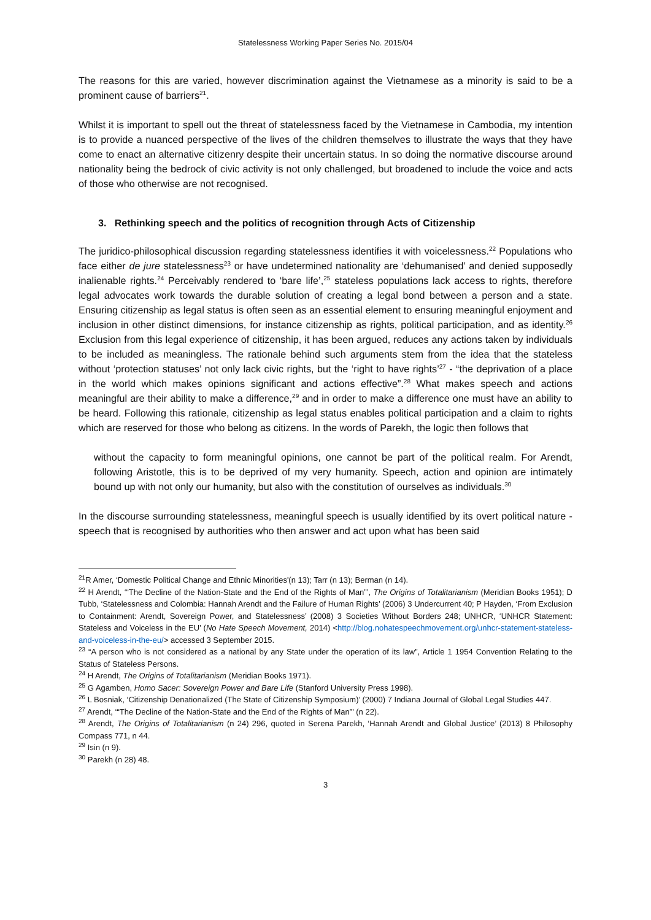Statelessness Working Paper Series No. 2015/04
The reasons for this are varied, however discrimination against the Vietnamese as a minority is said to be a prominent cause of barriers<sup>21</sup>.
Whilst it is important to spell out the threat of statelessness faced by the Vietnamese in Cambodia, my intention is to provide a nuanced perspective of the lives of the children themselves to illustrate the ways that they have come to enact an alternative citizenry despite their uncertain status. In so doing the normative discourse around nationality being the bedrock of civic activity is not only challenged, but broadened to include the voice and acts of those who otherwise are not recognised.
3. Rethinking speech and the politics of recognition through Acts of Citizenship
The juridico-philosophical discussion regarding statelessness identifies it with voicelessness.<sup>22</sup> Populations who face either de jure statelessness<sup>23</sup> or have undetermined nationality are ‘dehumanised’ and denied supposedly inalienable rights.<sup>24</sup> Perceivably rendered to ‘bare life’,<sup>25</sup> stateless populations lack access to rights, therefore legal advocates work towards the durable solution of creating a legal bond between a person and a state. Ensuring citizenship as legal status is often seen as an essential element to ensuring meaningful enjoyment and inclusion in other distinct dimensions, for instance citizenship as rights, political participation, and as identity.<sup>26</sup> Exclusion from this legal experience of citizenship, it has been argued, reduces any actions taken by individuals to be included as meaningless. The rationale behind such arguments stem from the idea that the stateless without ‘protection statuses’ not only lack civic rights, but the ‘right to have rights’<sup>27</sup> - “the deprivation of a place in the world which makes opinions significant and actions effective”.<sup>28</sup> What makes speech and actions meaningful are their ability to make a difference,<sup>29</sup> and in order to make a difference one must have an ability to be heard. Following this rationale, citizenship as legal status enables political participation and a claim to rights which are reserved for those who belong as citizens. In the words of Parekh, the logic then follows that
without the capacity to form meaningful opinions, one cannot be part of the political realm. For Arendt, following Aristotle, this is to be deprived of my very humanity. Speech, action and opinion are intimately bound up with not only our humanity, but also with the constitution of ourselves as individuals.<sup>30</sup>
In the discourse surrounding statelessness, meaningful speech is usually identified by its overt political nature - speech that is recognised by authorities who then answer and act upon what has been said
<sup>21</sup> R Amer, ‘Domestic Political Change and Ethnic Minorities'(n 13); Tarr (n 13); Berman (n 14).
<sup>22</sup> H Arendt, ‘“The Decline of the Nation-State and the End of the Rights of Man”’, The Origins of Totalitarianism (Meridian Books 1951); D Tubb, ‘Statelessness and Colombia: Hannah Arendt and the Failure of Human Rights’ (2006) 3 Undercurrent 40; P Hayden, ‘From Exclusion to Containment: Arendt, Sovereign Power, and Statelessness’ (2008) 3 Societies Without Borders 248; UNHCR, ‘UNHCR Statement: Stateless and Voiceless in the EU’ (No Hate Speech Movement, 2014) <http://blog.nohatespeechmovement.org/unhcr-statement-stateless-and-voiceless-in-the-eu/> accessed 3 September 2015.
<sup>23</sup> “A person who is not considered as a national by any State under the operation of its law”, Article 1 1954 Convention Relating to the Status of Stateless Persons.
<sup>24</sup> H Arendt, The Origins of Totalitarianism (Meridian Books 1971).
<sup>25</sup> G Agamben, Homo Sacer: Sovereign Power and Bare Life (Stanford University Press 1998).
<sup>26</sup> L Bosniak, ‘Citizenship Denationalized (The State of Citizenship Symposium)’ (2000) 7 Indiana Journal of Global Legal Studies 447.
<sup>27</sup> Arendt, ‘“The Decline of the Nation-State and the End of the Rights of Man”' (n 22).
<sup>28</sup> Arendt, The Origins of Totalitarianism (n 24) 296, quoted in Serena Parekh, ‘Hannah Arendt and Global Justice’ (2013) 8 Philosophy Compass 771, n 44.
<sup>29</sup> Isin (n 9).
<sup>30</sup> Parekh (n 28) 48.
3